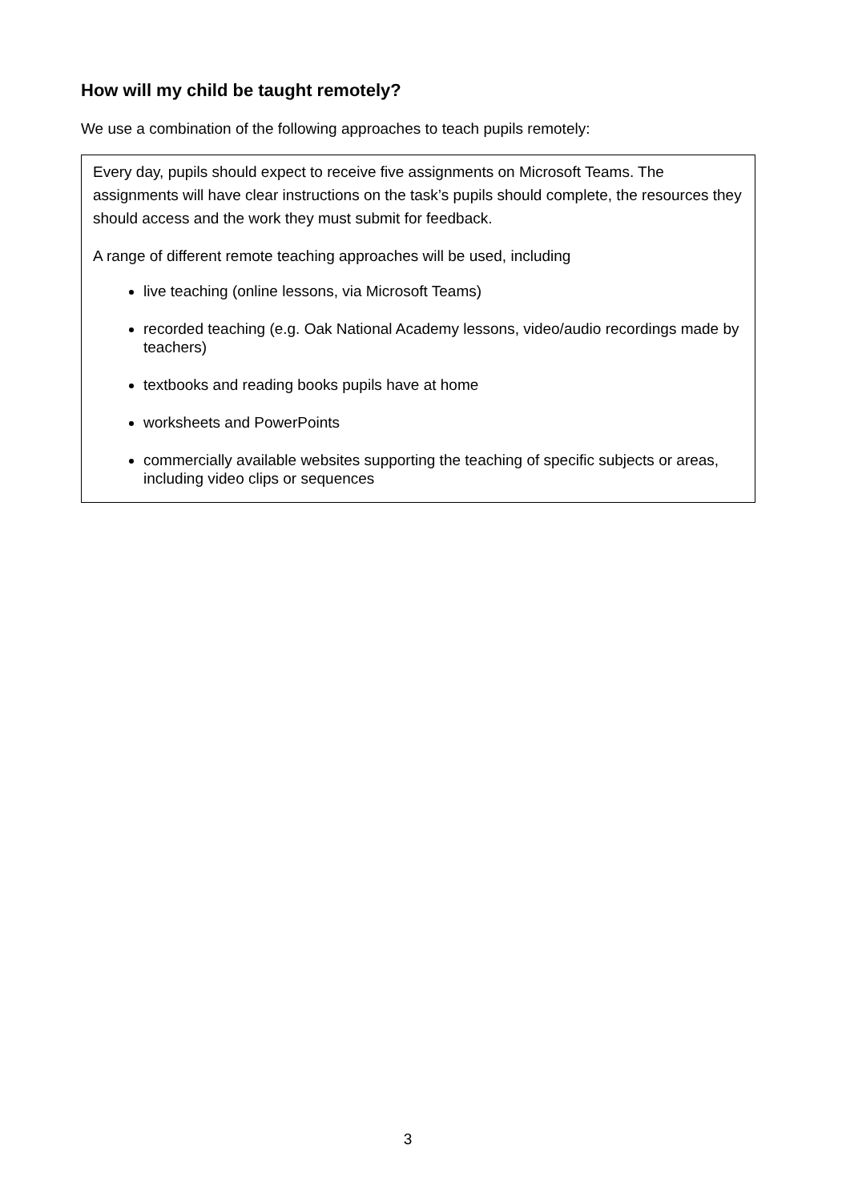How will my child be taught remotely?
We use a combination of the following approaches to teach pupils remotely:
Every day, pupils should expect to receive five assignments on Microsoft Teams. The assignments will have clear instructions on the task’s pupils should complete, the resources they should access and the work they must submit for feedback.
A range of different remote teaching approaches will be used, including
live teaching (online lessons, via Microsoft Teams)
recorded teaching (e.g. Oak National Academy lessons, video/audio recordings made by teachers)
textbooks and reading books pupils have at home
worksheets and PowerPoints
commercially available websites supporting the teaching of specific subjects or areas, including video clips or sequences
3